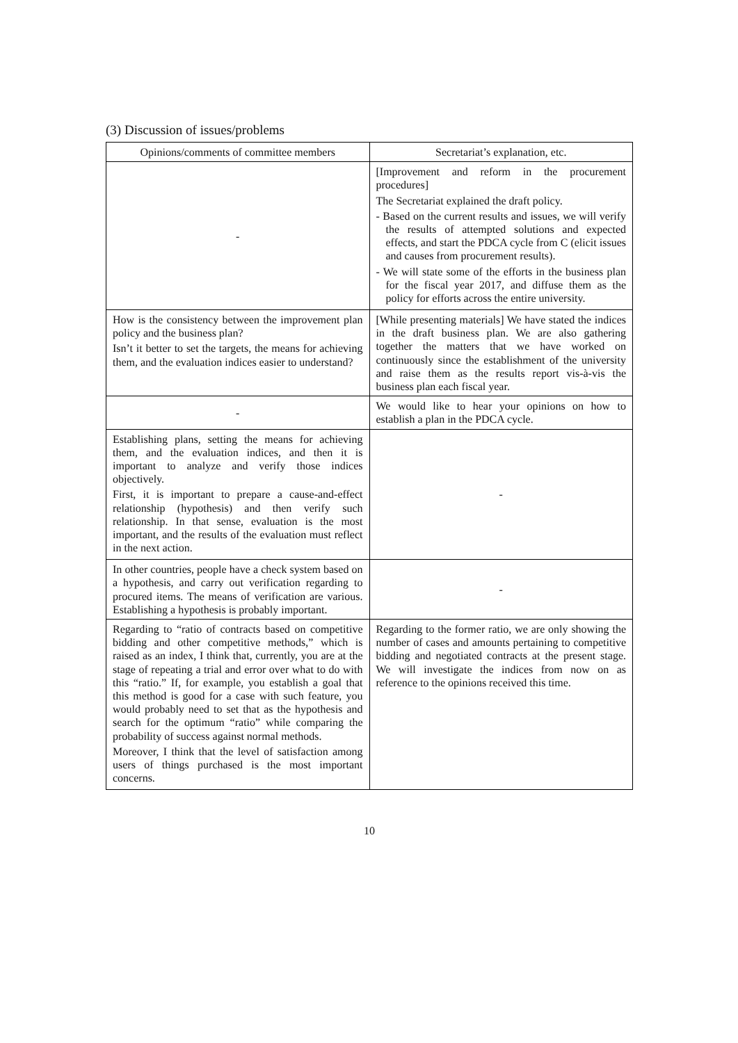(3) Discussion of issues/problems
| Opinions/comments of committee members | Secretariat’s explanation, etc. |
| --- | --- |
| - | [Improvement and reform in the procurement procedures] The Secretariat explained the draft policy. - Based on the current results and issues, we will verify the results of attempted solutions and expected effects, and start the PDCA cycle from C (elicit issues and causes from procurement results). - We will state some of the efforts in the business plan for the fiscal year 2017, and diffuse them as the policy for efforts across the entire university. |
| How is the consistency between the improvement plan policy and the business plan? Isn’t it better to set the targets, the means for achieving them, and the evaluation indices easier to understand? | [While presenting materials] We have stated the indices in the draft business plan. We are also gathering together the matters that we have worked on continuously since the establishment of the university and raise them as the results report vis-à-vis the business plan each fiscal year. |
| - | We would like to hear your opinions on how to establish a plan in the PDCA cycle. |
| Establishing plans, setting the means for achieving them, and the evaluation indices, and then it is important to analyze and verify those indices objectively. First, it is important to prepare a cause-and-effect relationship (hypothesis) and then verify such relationship. In that sense, evaluation is the most important, and the results of the evaluation must reflect in the next action. | - |
| In other countries, people have a check system based on a hypothesis, and carry out verification regarding to procured items. The means of verification are various. Establishing a hypothesis is probably important. | - |
| Regarding to “ratio of contracts based on competitive bidding and other competitive methods,” which is raised as an index, I think that, currently, you are at the stage of repeating a trial and error over what to do with this “ratio.” If, for example, you establish a goal that this method is good for a case with such feature, you would probably need to set that as the hypothesis and search for the optimum “ratio” while comparing the probability of success against normal methods. Moreover, I think that the level of satisfaction among users of things purchased is the most important concerns. | Regarding to the former ratio, we are only showing the number of cases and amounts pertaining to competitive bidding and negotiated contracts at the present stage. We will investigate the indices from now on as reference to the opinions received this time. |
10